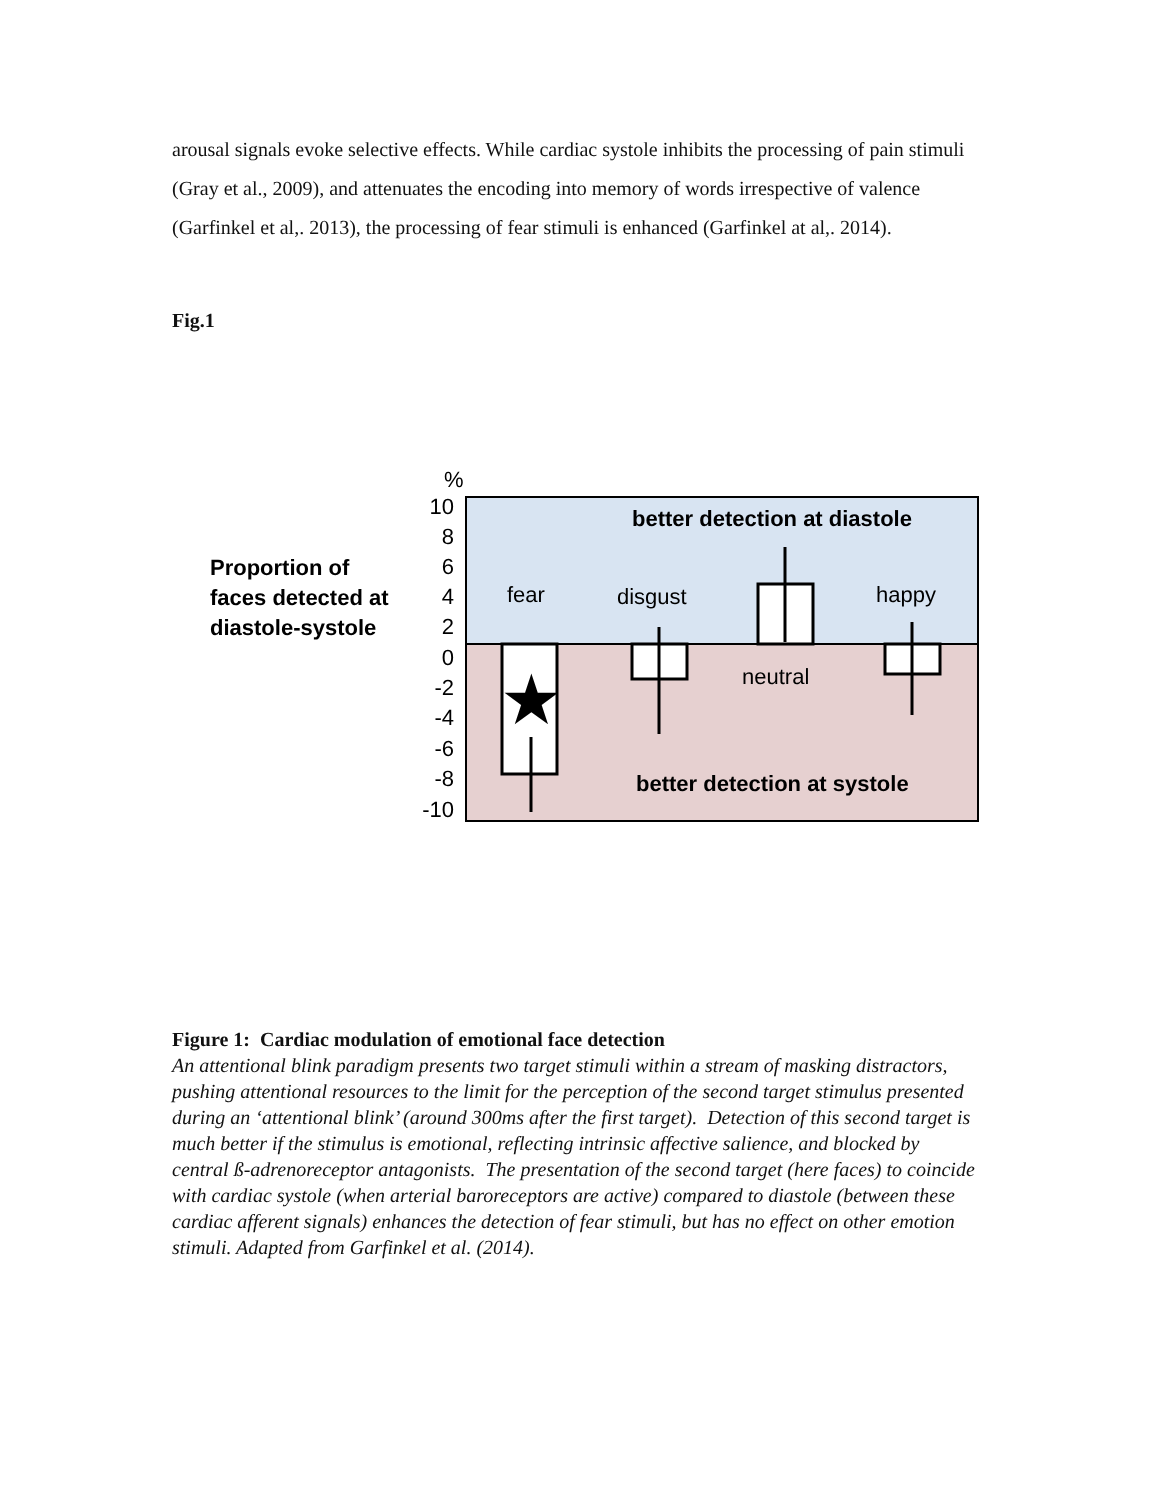arousal signals evoke selective effects. While cardiac systole inhibits the processing of pain stimuli (Gray et al., 2009), and attenuates the encoding into memory of words irrespective of valence (Garfinkel et al,. 2013), the processing of fear stimuli is enhanced (Garfinkel at al,. 2014).
Fig.1
%
10
8
6
4
2
0
-2
-4
-6
-8
-10
Proportion of
faces detected at
diastole-systole
better detection at diastole
better detection at systole
fear
disgust
neutral
happy
★
Figure 1: Cardiac modulation of emotional face detection
An attentional blink paradigm presents two target stimuli within a stream of masking distractors, pushing attentional resources to the limit for the perception of the second target stimulus presented during an ‘attentional blink’ (around 300ms after the first target). Detection of this second target is much better if the stimulus is emotional, reflecting intrinsic affective salience, and blocked by central ß-adrenoreceptor antagonists. The presentation of the second target (here faces) to coincide with cardiac systole (when arterial baroreceptors are active) compared to diastole (between these cardiac afferent signals) enhances the detection of fear stimuli, but has no effect on other emotion stimuli. Adapted from Garfinkel et al. (2014).